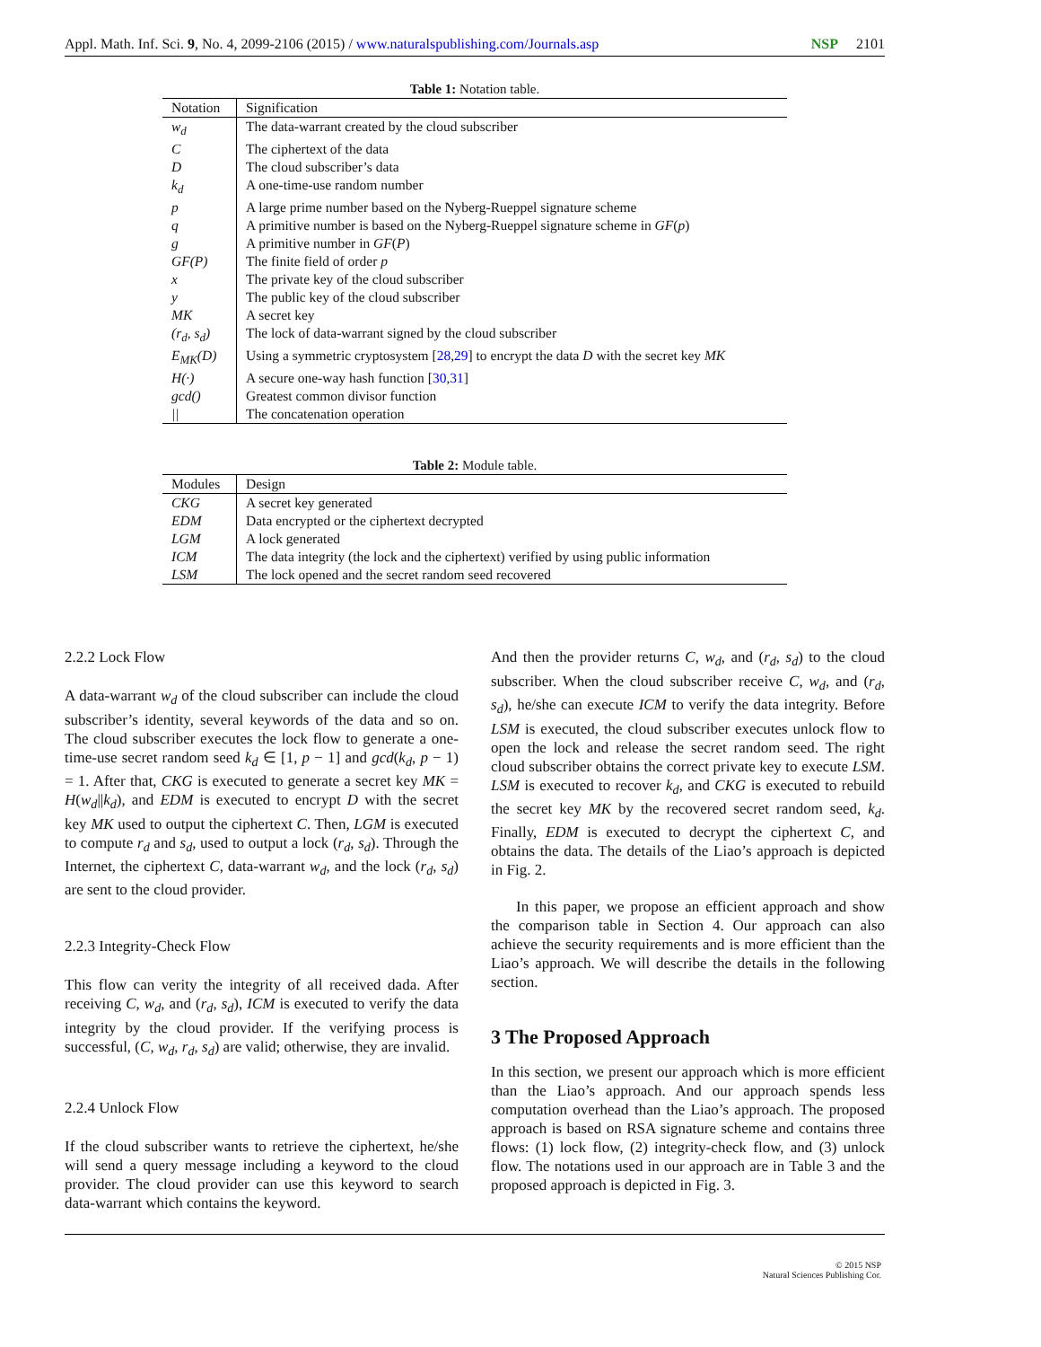Appl. Math. Inf. Sci. 9, No. 4, 2099-2106 (2015) / www.naturalspublishing.com/Journals.asp NSP 2101
Table 1: Notation table.
| Notation | Signification |
| --- | --- |
| w<sub>d</sub> | The data-warrant created by the cloud subscriber |
| C | The ciphertext of the data |
| D | The cloud subscriber’s data |
| k<sub>d</sub> | A one-time-use random number |
| p | A large prime number based on the Nyberg-Rueppel signature scheme |
| q | A primitive number is based on the Nyberg-Rueppel signature scheme in GF ( p ) |
| g | A primitive number in GF ( P ) |
| GF(P) | The finite field of order p |
| x | The private key of the cloud subscriber |
| y | The public key of the cloud subscriber |
| MK | A secret key |
| (r<sub>d</sub>, s<sub>d</sub>) | The lock of data-warrant signed by the cloud subscriber |
| E<sub>MK</sub>(D) | Using a symmetric cryptosystem [ 28 , 29 ] to encrypt the data D with the secret key MK |
| H(·) | A secure one-way hash function [ 30 , 31 ] |
| gcd() | Greatest common divisor function |
| // | The concatenation operation |
Table 2: Module table.
| Modules | Design |
| --- | --- |
| CKG | A secret key generated |
| EDM | Data encrypted or the ciphertext decrypted |
| LGM | A lock generated |
| ICM | The data integrity (the lock and the ciphertext) verified by using public information |
| LSM | The lock opened and the secret random seed recovered |
2.2.2 Lock Flow
A data-warrant w<sub>d</sub> of the cloud subscriber can include the cloud subscriber’s identity, several keywords of the data and so on. The cloud subscriber executes the lock flow to generate a one-time-use secret random seed k<sub>d</sub> ∈ [1, p − 1] and gcd(k<sub>d</sub>, p − 1) = 1. After that, CKG is executed to generate a secret key MK = H(w<sub>d</sub>||k<sub>d</sub>), and EDM is executed to encrypt D with the secret key MK used to output the ciphertext C. Then, LGM is executed to compute r<sub>d</sub> and s<sub>d</sub>, used to output a lock (r<sub>d</sub>, s<sub>d</sub>). Through the Internet, the ciphertext C, data-warrant w<sub>d</sub>, and the lock (r<sub>d</sub>, s<sub>d</sub>) are sent to the cloud provider.
2.2.3 Integrity-Check Flow
This flow can verity the integrity of all received dada. After receiving C, w<sub>d</sub>, and (r<sub>d</sub>, s<sub>d</sub>), ICM is executed to verify the data integrity by the cloud provider. If the verifying process is successful, (C, w<sub>d</sub>, r<sub>d</sub>, s<sub>d</sub>) are valid; otherwise, they are invalid.
2.2.4 Unlock Flow
If the cloud subscriber wants to retrieve the ciphertext, he/she will send a query message including a keyword to the cloud provider. The cloud provider can use this keyword to search data-warrant which contains the keyword.
And then the provider returns C, w<sub>d</sub>, and (r<sub>d</sub>, s<sub>d</sub>) to the cloud subscriber. When the cloud subscriber receive C, w<sub>d</sub>, and (r<sub>d</sub>, s<sub>d</sub>), he/she can execute ICM to verify the data integrity. Before LSM is executed, the cloud subscriber executes unlock flow to open the lock and release the secret random seed. The right cloud subscriber obtains the correct private key to execute LSM. LSM is executed to recover k<sub>d</sub>, and CKG is executed to rebuild the secret key MK by the recovered secret random seed, k<sub>d</sub>. Finally, EDM is executed to decrypt the ciphertext C, and obtains the data. The details of the Liao’s approach is depicted in Fig. 2.
In this paper, we propose an efficient approach and show the comparison table in Section 4. Our approach can also achieve the security requirements and is more efficient than the Liao’s approach. We will describe the details in the following section.
3 The Proposed Approach
In this section, we present our approach which is more efficient than the Liao’s approach. And our approach spends less computation overhead than the Liao’s approach. The proposed approach is based on RSA signature scheme and contains three flows: (1) lock flow, (2) integrity-check flow, and (3) unlock flow. The notations used in our approach are in Table 3 and the proposed approach is depicted in Fig. 3.
© 2015 NSP
Natural Sciences Publishing Cor.